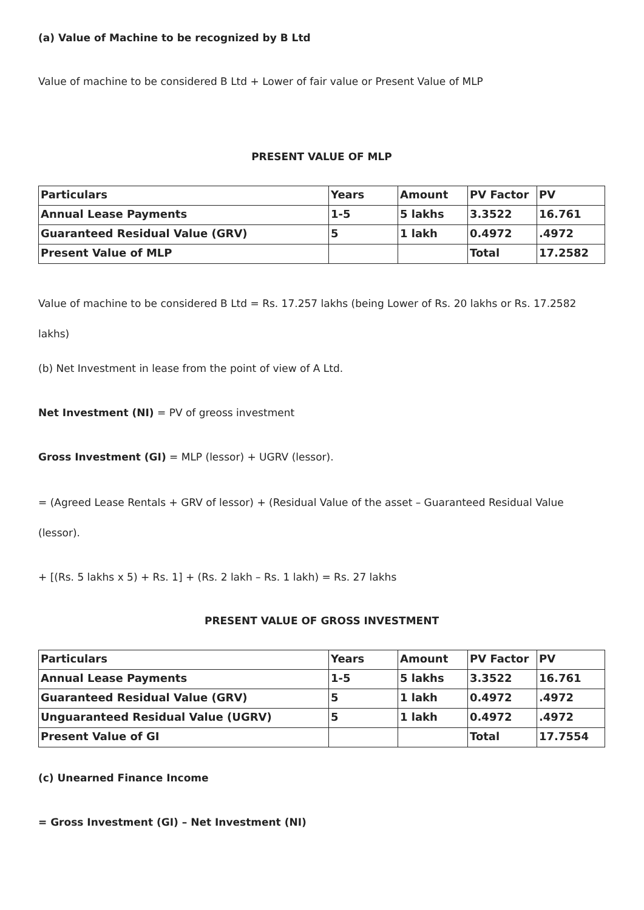(a) Value of Machine to be recognized by B Ltd
Value of machine to be considered B Ltd + Lower of fair value or Present Value of MLP
PRESENT VALUE OF MLP
| Particulars | Years | Amount | PV Factor | PV |
| --- | --- | --- | --- | --- |
| Annual Lease Payments | 1-5 | 5 lakhs | 3.3522 | 16.761 |
| Guaranteed Residual Value (GRV) | 5 | 1 lakh | 0.4972 | .4972 |
| Present Value of MLP | | | Total | 17.2582 |
Value of machine to be considered B Ltd = Rs. 17.257 lakhs (being Lower of Rs. 20 lakhs or Rs. 17.2582 lakhs)
(b) Net Investment in lease from the point of view of A Ltd.
Net Investment (NI) = PV of greoss investment
Gross Investment (GI) = MLP (lessor) + UGRV (lessor).
= (Agreed Lease Rentals + GRV of lessor) + (Residual Value of the asset – Guaranteed Residual Value (lessor).
+ [(Rs. 5 lakhs x 5) + Rs. 1] + (Rs. 2 lakh – Rs. 1 lakh) = Rs. 27 lakhs
PRESENT VALUE OF GROSS INVESTMENT
| Particulars | Years | Amount | PV Factor | PV |
| --- | --- | --- | --- | --- |
| Annual Lease Payments | 1-5 | 5 lakhs | 3.3522 | 16.761 |
| Guaranteed Residual Value (GRV) | 5 | 1 lakh | 0.4972 | .4972 |
| Unguaranteed Residual Value (UGRV) | 5 | 1 lakh | 0.4972 | .4972 |
| Present Value of GI | | | Total | 17.7554 |
(c) Unearned Finance Income
= Gross Investment (GI) – Net Investment (NI)